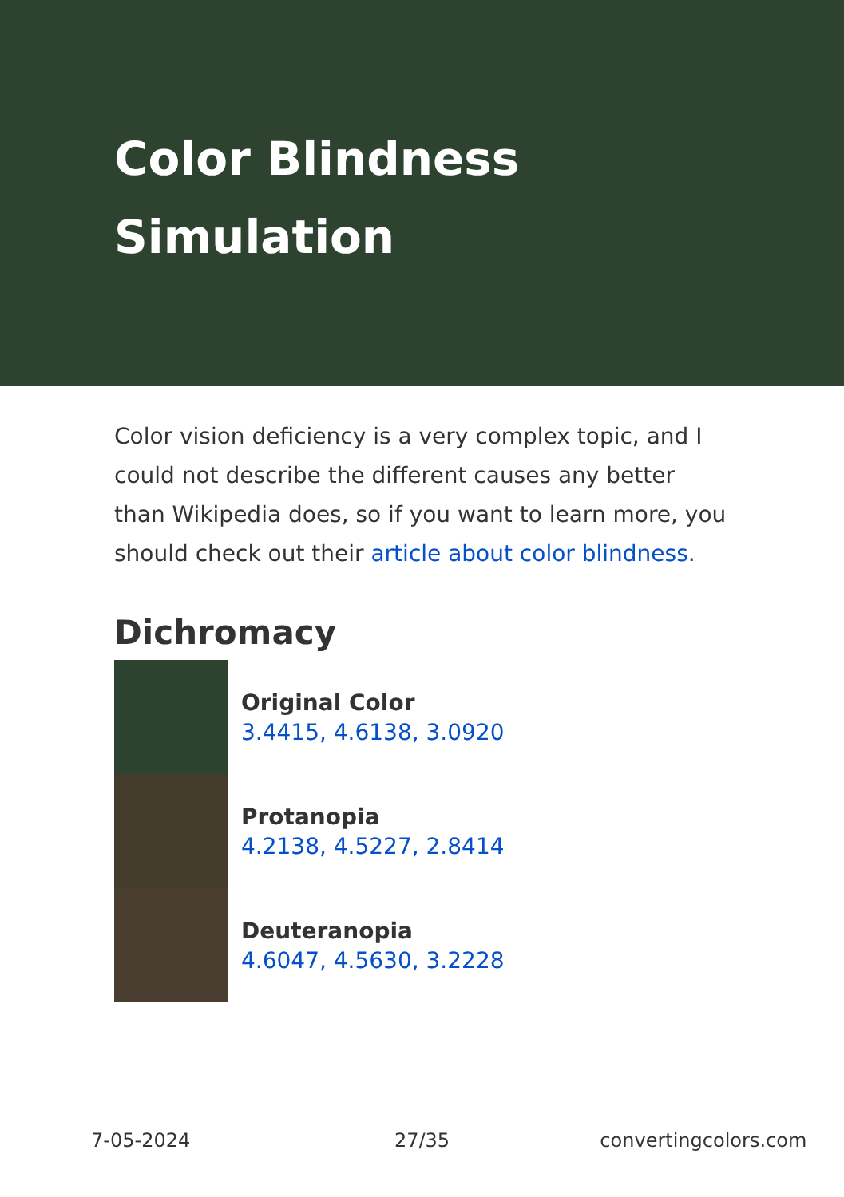Color Blindness Simulation
Color vision deficiency is a very complex topic, and I could not describe the different causes any better than Wikipedia does, so if you want to learn more, you should check out their article about color blindness.
Dichromacy
Original Color
3.4415, 4.6138, 3.0920
Protanopia
4.2138, 4.5227, 2.8414
Deuteranopia
4.6047, 4.5630, 3.2228
7-05-2024 27/35 convertingcolors.com